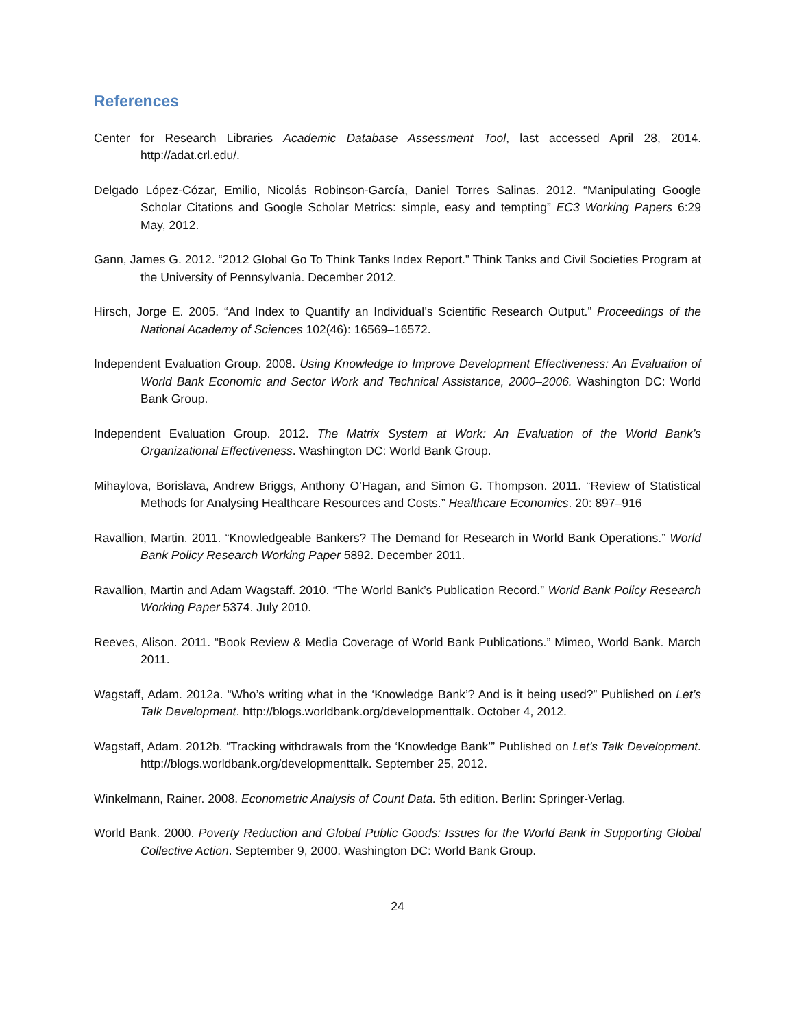References
Center for Research Libraries Academic Database Assessment Tool, last accessed April 28, 2014. http://adat.crl.edu/.
Delgado López-Cózar, Emilio, Nicolás Robinson-García, Daniel Torres Salinas. 2012. “Manipulating Google Scholar Citations and Google Scholar Metrics: simple, easy and tempting” EC3 Working Papers 6:29 May, 2012.
Gann, James G. 2012. “2012 Global Go To Think Tanks Index Report.” Think Tanks and Civil Societies Program at the University of Pennsylvania. December 2012.
Hirsch, Jorge E. 2005. “And Index to Quantify an Individual’s Scientific Research Output.” Proceedings of the National Academy of Sciences 102(46): 16569–16572.
Independent Evaluation Group. 2008. Using Knowledge to Improve Development Effectiveness: An Evaluation of World Bank Economic and Sector Work and Technical Assistance, 2000–2006. Washington DC: World Bank Group.
Independent Evaluation Group. 2012. The Matrix System at Work: An Evaluation of the World Bank’s Organizational Effectiveness. Washington DC: World Bank Group.
Mihaylova, Borislava, Andrew Briggs, Anthony O’Hagan, and Simon G. Thompson. 2011. “Review of Statistical Methods for Analysing Healthcare Resources and Costs.” Healthcare Economics. 20: 897–916
Ravallion, Martin. 2011. “Knowledgeable Bankers? The Demand for Research in World Bank Operations.” World Bank Policy Research Working Paper 5892. December 2011.
Ravallion, Martin and Adam Wagstaff. 2010. “The World Bank’s Publication Record.” World Bank Policy Research Working Paper 5374. July 2010.
Reeves, Alison. 2011. “Book Review & Media Coverage of World Bank Publications.” Mimeo, World Bank. March 2011.
Wagstaff, Adam. 2012a. “Who’s writing what in the ‘Knowledge Bank’? And is it being used?” Published on Let’s Talk Development. http://blogs.worldbank.org/developmenttalk. October 4, 2012.
Wagstaff, Adam. 2012b. “Tracking withdrawals from the ‘Knowledge Bank’” Published on Let’s Talk Development. http://blogs.worldbank.org/developmenttalk. September 25, 2012.
Winkelmann, Rainer. 2008. Econometric Analysis of Count Data. 5th edition. Berlin: Springer-Verlag.
World Bank. 2000. Poverty Reduction and Global Public Goods: Issues for the World Bank in Supporting Global Collective Action. September 9, 2000. Washington DC: World Bank Group.
24